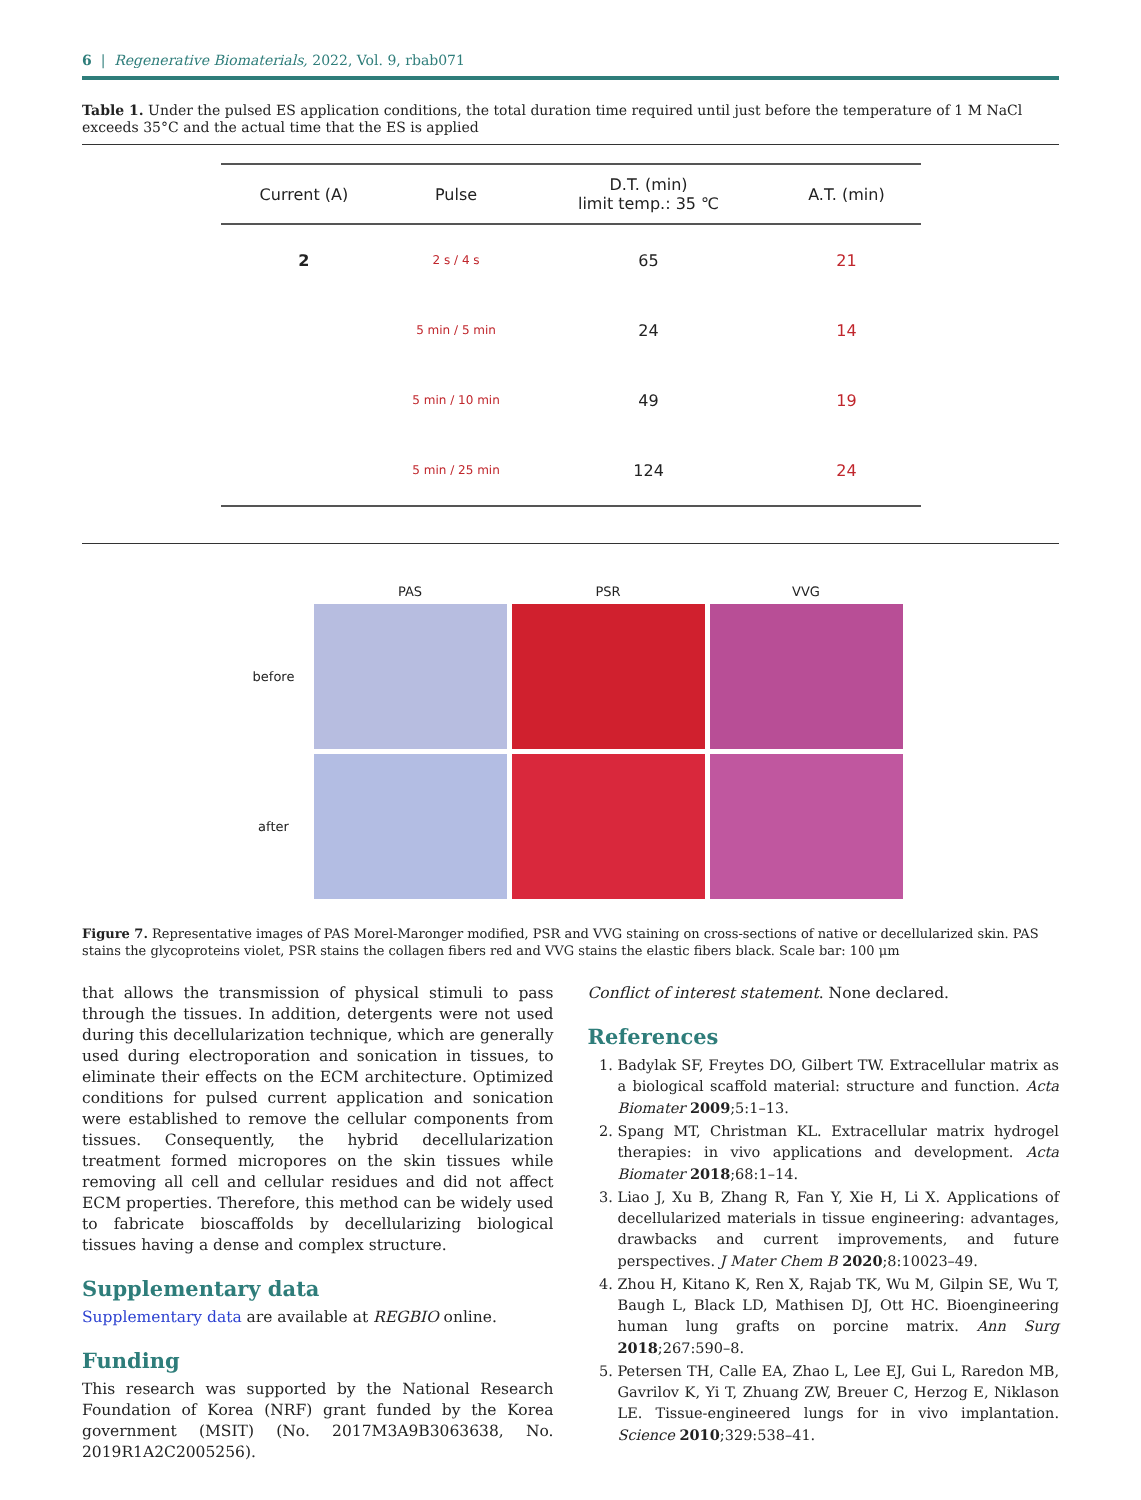6 | Regenerative Biomaterials, 2022, Vol. 9, rbab071
Table 1. Under the pulsed ES application conditions, the total duration time required until just before the temperature of 1 M NaCl exceeds 35°C and the actual time that the ES is applied
| Current (A) | Pulse | D.T. (min) limit temp.: 35 ℃ | A.T. (min) |
| --- | --- | --- | --- |
| 2 | 2 s / 4 s | 65 | 21 |
| | 5 min / 5 min | 24 | 14 |
| | 5 min / 10 min | 49 | 19 |
| | 5 min / 25 min | 124 | 24 |
PAS
PSR
VVG
before
after
Figure 7. Representative images of PAS Morel-Maronger modified, PSR and VVG staining on cross-sections of native or decellularized skin. PAS stains the glycoproteins violet, PSR stains the collagen fibers red and VVG stains the elastic fibers black. Scale bar: 100 μm
that allows the transmission of physical stimuli to pass through the tissues. In addition, detergents were not used during this decellularization technique, which are generally used during electroporation and sonication in tissues, to eliminate their effects on the ECM architecture. Optimized conditions for pulsed current application and sonication were established to remove the cellular components from tissues. Consequently, the hybrid decellularization treatment formed micropores on the skin tissues while removing all cell and cellular residues and did not affect ECM properties. Therefore, this method can be widely used to fabricate bioscaffolds by decellularizing biological tissues having a dense and complex structure.
Supplementary data
Supplementary data are available at REGBIO online.
Funding
This research was supported by the National Research Foundation of Korea (NRF) grant funded by the Korea government (MSIT) (No. 2017M3A9B3063638, No. 2019R1A2C2005256).
Conflict of interest statement. None declared.
References
1. Badylak SF, Freytes DO, Gilbert TW. Extracellular matrix as a biological scaffold material: structure and function. Acta Biomater 2009;5:1–13.
2. Spang MT, Christman KL. Extracellular matrix hydrogel therapies: in vivo applications and development. Acta Biomater 2018;68:1–14.
3. Liao J, Xu B, Zhang R, Fan Y, Xie H, Li X. Applications of decellularized materials in tissue engineering: advantages, drawbacks and current improvements, and future perspectives. J Mater Chem B 2020;8:10023–49.
4. Zhou H, Kitano K, Ren X, Rajab TK, Wu M, Gilpin SE, Wu T, Baugh L, Black LD, Mathisen DJ, Ott HC. Bioengineering human lung grafts on porcine matrix. Ann Surg 2018;267:590–8.
5. Petersen TH, Calle EA, Zhao L, Lee EJ, Gui L, Raredon MB, Gavrilov K, Yi T, Zhuang ZW, Breuer C, Herzog E, Niklason LE. Tissue-engineered lungs for in vivo implantation. Science 2010;329:538–41.